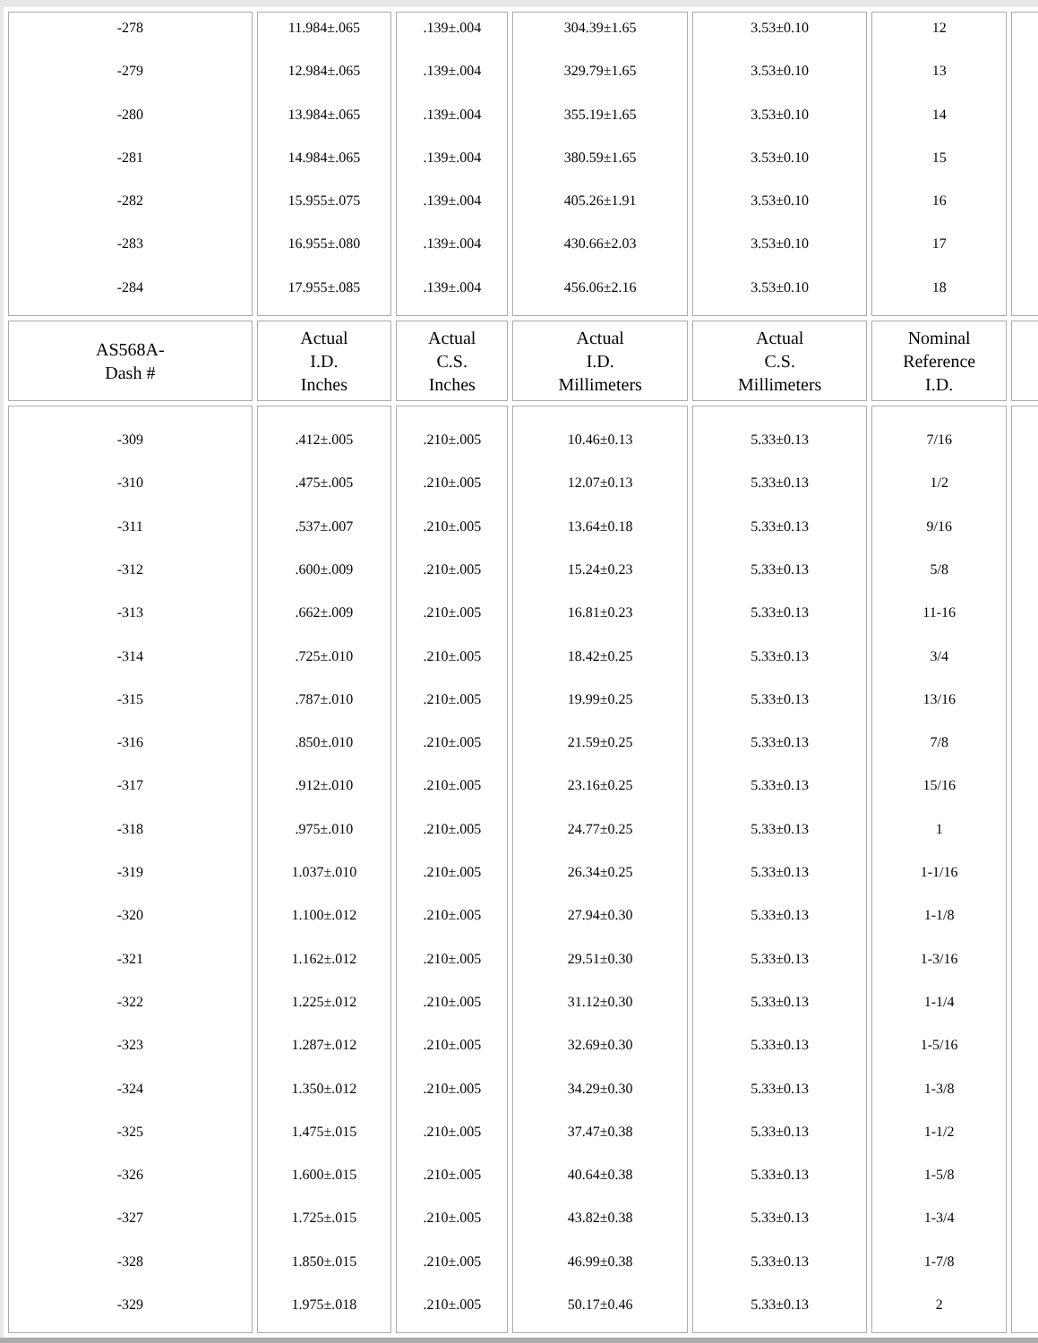| -278 -279 -280 -281 -282 -283 -284 | 11.984±.065 12.984±.065 13.984±.065 14.984±.065 15.955±.075 16.955±.080 17.955±.085 | .139±.004 .139±.004 .139±.004 .139±.004 .139±.004 .139±.004 .139±.004 | 304.39±1.65 329.79±1.65 355.19±1.65 380.59±1.65 405.26±1.91 430.66±2.03 456.06±2.16 | 3.53±0.10 3.53±0.10 3.53±0.10 3.53±0.10 3.53±0.10 3.53±0.10 3.53±0.10 | 12 13 14 15 16 17 18 | |
| AS568A- Dash # | Actual I.D. Inches | Actual C.S. Inches | Actual I.D. Millimeters | Actual C.S. Millimeters | Nominal Reference I.D. | |
| -309 -310 -311 -312 -313 -314 -315 -316 -317 -318 -319 -320 -321 -322 -323 -324 -325 -326 -327 -328 -329 | .412±.005 .475±.005 .537±.007 .600±.009 .662±.009 .725±.010 .787±.010 .850±.010 .912±.010 .975±.010 1.037±.010 1.100±.012 1.162±.012 1.225±.012 1.287±.012 1.350±.012 1.475±.015 1.600±.015 1.725±.015 1.850±.015 1.975±.018 | .210±.005 .210±.005 .210±.005 .210±.005 .210±.005 .210±.005 .210±.005 .210±.005 .210±.005 .210±.005 .210±.005 .210±.005 .210±.005 .210±.005 .210±.005 .210±.005 .210±.005 .210±.005 .210±.005 .210±.005 .210±.005 | 10.46±0.13 12.07±0.13 13.64±0.18 15.24±0.23 16.81±0.23 18.42±0.25 19.99±0.25 21.59±0.25 23.16±0.25 24.77±0.25 26.34±0.25 27.94±0.30 29.51±0.30 31.12±0.30 32.69±0.30 34.29±0.30 37.47±0.38 40.64±0.38 43.82±0.38 46.99±0.38 50.17±0.46 | 5.33±0.13 5.33±0.13 5.33±0.13 5.33±0.13 5.33±0.13 5.33±0.13 5.33±0.13 5.33±0.13 5.33±0.13 5.33±0.13 5.33±0.13 5.33±0.13 5.33±0.13 5.33±0.13 5.33±0.13 5.33±0.13 5.33±0.13 5.33±0.13 5.33±0.13 5.33±0.13 5.33±0.13 | 7/16 1/2 9/16 5/8 11-16 3/4 13/16 7/8 15/16 1 1-1/16 1-1/8 1-3/16 1-1/4 1-5/16 1-3/8 1-1/2 1-5/8 1-3/4 1-7/8 2 | |